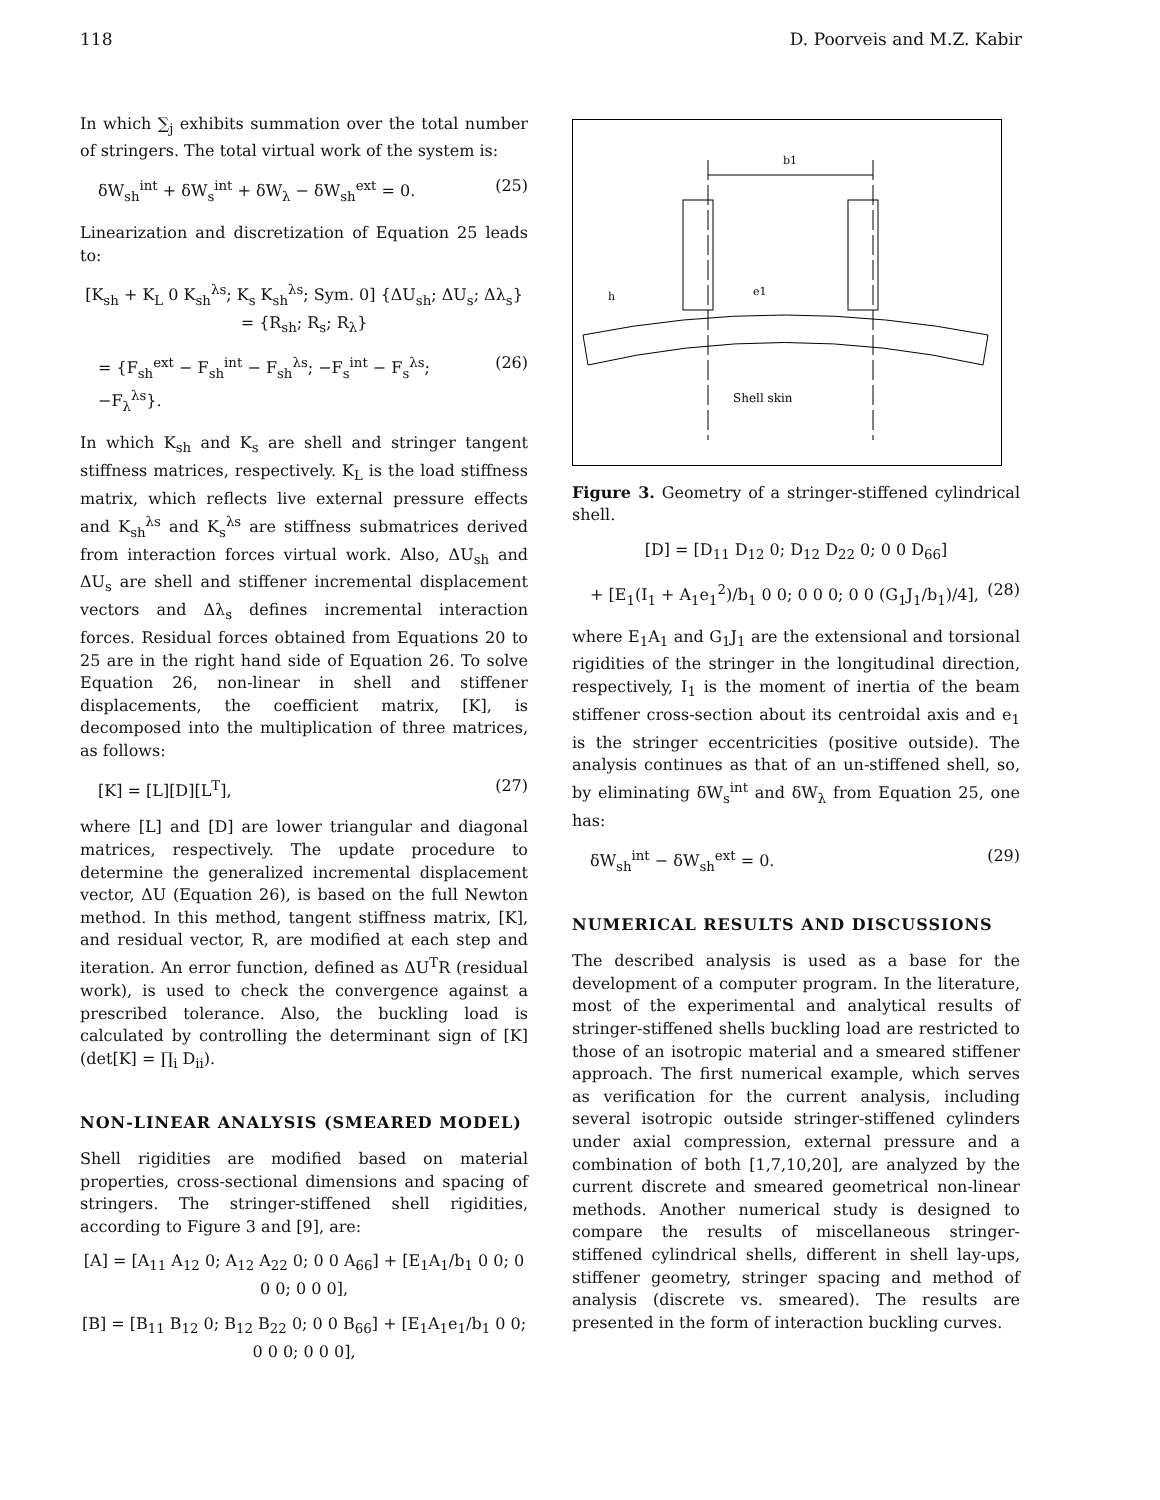118 D. Poorveis and M.Z. Kabir
In which ∑<sub>j</sub> exhibits summation over the total number of stringers. The total virtual work of the system is:
δW<sub>sh</sub><sup>int</sup> + δW<sub>s</sub><sup>int</sup> + δW<sub>λ</sub> − δW<sub>sh</sub><sup>ext</sup> = 0. (25)
Linearization and discretization of Equation 25 leads to:
[K<sub>sh</sub> + K<sub>L</sub> 0 K<sub>sh</sub><sup>λs</sup>; K<sub>s</sub> K<sub>sh</sub><sup>λs</sup>; Sym. 0] {ΔU<sub>sh</sub>; ΔU<sub>s</sub>; Δλ<sub>s</sub>} = {R<sub>sh</sub>; R<sub>s</sub>; R<sub>λ</sub>}
= {F<sub>sh</sub><sup>ext</sup> − F<sub>sh</sub><sup>int</sup> − F<sub>sh</sub><sup>λs</sup>; −F<sub>s</sub><sup>int</sup> − F<sub>s</sub><sup>λs</sup>; −F<sub>λ</sub><sup>λs</sup>}. (26)
In which K<sub>sh</sub> and K<sub>s</sub> are shell and stringer tangent stiffness matrices, respectively. K<sub>L</sub> is the load stiffness matrix, which reflects live external pressure effects and K<sub>sh</sub><sup>λs</sup> and K<sub>s</sub><sup>λs</sup> are stiffness submatrices derived from interaction forces virtual work. Also, ΔU<sub>sh</sub> and ΔU<sub>s</sub> are shell and stiffener incremental displacement vectors and Δλ<sub>s</sub> defines incremental interaction forces. Residual forces obtained from Equations 20 to 25 are in the right hand side of Equation 26. To solve Equation 26, non-linear in shell and stiffener displacements, the coefficient matrix, [K], is decomposed into the multiplication of three matrices, as follows:
[K] = [L][D][L<sup>T</sup>], (27)
where [L] and [D] are lower triangular and diagonal matrices, respectively. The update procedure to determine the generalized incremental displacement vector, ΔU (Equation 26), is based on the full Newton method. In this method, tangent stiffness matrix, [K], and residual vector, R, are modified at each step and iteration. An error function, defined as ΔU<sup>T</sup>R (residual work), is used to check the convergence against a prescribed tolerance. Also, the buckling load is calculated by controlling the determinant sign of [K](det[K] = ∏<sub>i</sub> D<sub>ii</sub>).
NON-LINEAR ANALYSIS (SMEARED MODEL)
Shell rigidities are modified based on material properties, cross-sectional dimensions and spacing of stringers. The stringer-stiffened shell rigidities, according to Figure 3 and [9], are:
[A] = [A<sub>11</sub> A<sub>12</sub> 0; A<sub>12</sub> A<sub>22</sub> 0; 0 0 A<sub>66</sub>] + [E<sub>1</sub>A<sub>1</sub>/b<sub>1</sub> 0 0; 0 0 0; 0 0 0],
[B] = [B<sub>11</sub> B<sub>12</sub> 0; B<sub>12</sub> B<sub>22</sub> 0; 0 0 B<sub>66</sub>] + [E<sub>1</sub>A<sub>1</sub>e<sub>1</sub>/b<sub>1</sub> 0 0; 0 0 0; 0 0 0],
b1
h
e1
Shell skin
Figure 3. Geometry of a stringer-stiffened cylindrical shell.
[D] = [D<sub>11</sub> D<sub>12</sub> 0; D<sub>12</sub> D<sub>22</sub> 0; 0 0 D<sub>66</sub>]
+ [E<sub>1</sub>(I<sub>1</sub> + A<sub>1</sub>e<sub>1</sub><sup>2</sup>)/b<sub>1</sub> 0 0; 0 0 0; 0 0 (G<sub>1</sub>J<sub>1</sub>/b<sub>1</sub>)/4], (28)
where E<sub>1</sub>A<sub>1</sub> and G<sub>1</sub>J<sub>1</sub> are the extensional and torsional rigidities of the stringer in the longitudinal direction, respectively, I<sub>1</sub> is the moment of inertia of the beam stiffener cross-section about its centroidal axis and e<sub>1</sub> is the stringer eccentricities (positive outside). The analysis continues as that of an un-stiffened shell, so, by eliminating δW<sub>s</sub><sup>int</sup> and δW<sub>λ</sub> from Equation 25, one has:
δW<sub>sh</sub><sup>int</sup> − δW<sub>sh</sub><sup>ext</sup> = 0. (29)
NUMERICAL RESULTS AND DISCUSSIONS
The described analysis is used as a base for the development of a computer program. In the literature, most of the experimental and analytical results of stringer-stiffened shells buckling load are restricted to those of an isotropic material and a smeared stiffener approach. The first numerical example, which serves as verification for the current analysis, including several isotropic outside stringer-stiffened cylinders under axial compression, external pressure and a combination of both [1,7,10,20], are analyzed by the current discrete and smeared geometrical non-linear methods. Another numerical study is designed to compare the results of miscellaneous stringer-stiffened cylindrical shells, different in shell lay-ups, stiffener geometry, stringer spacing and method of analysis (discrete vs. smeared). The results are presented in the form of interaction buckling curves.